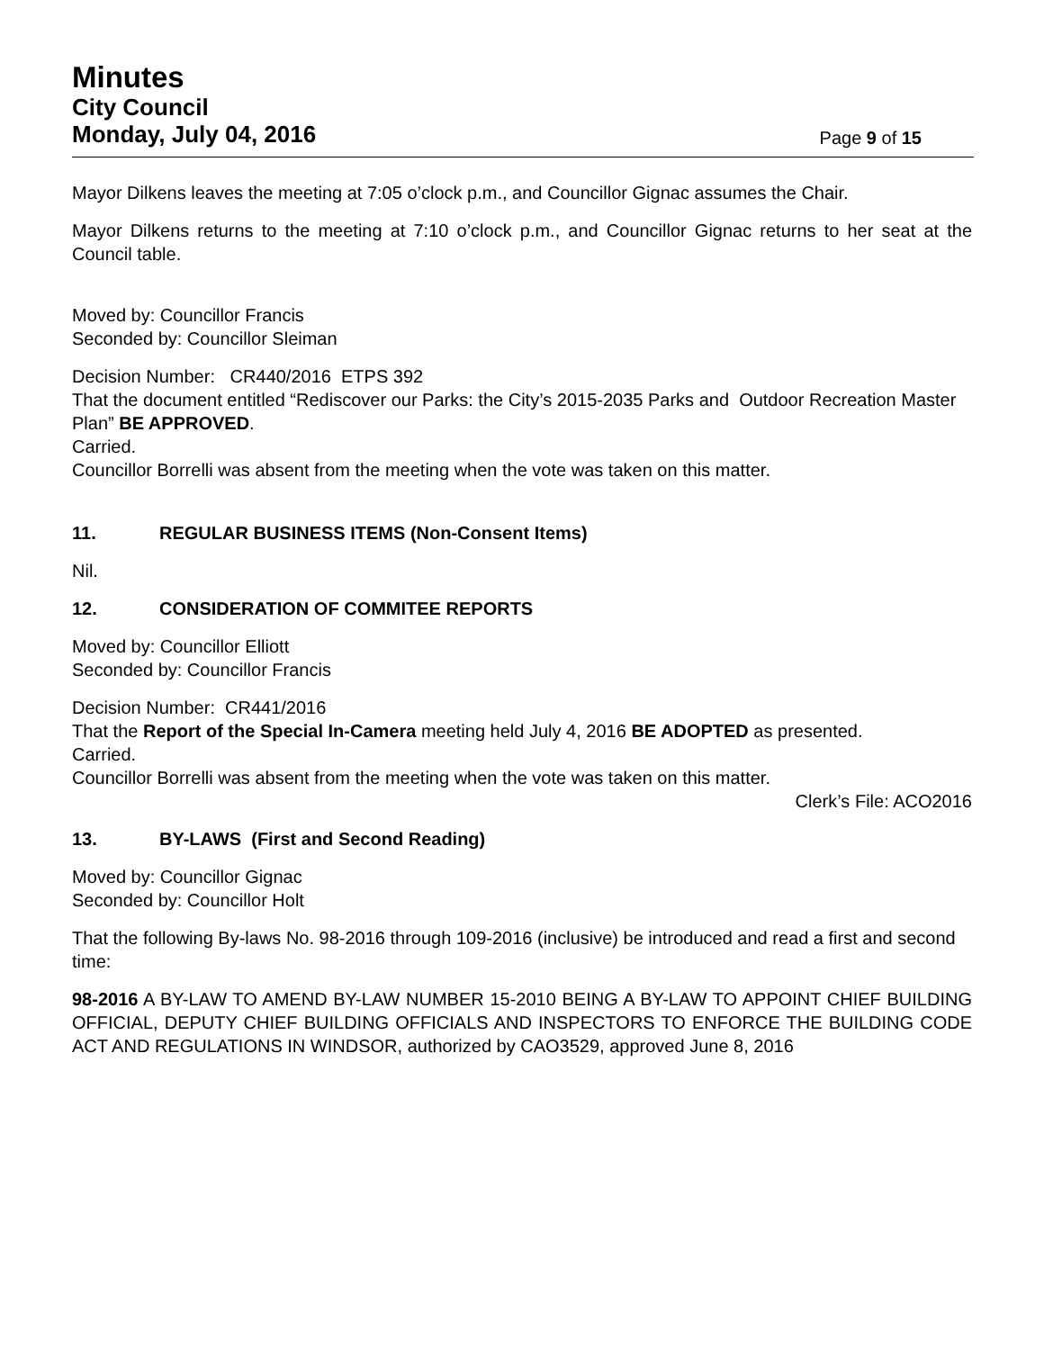Minutes
City Council
Monday, July 04, 2016 Page 9 of 15
Mayor Dilkens leaves the meeting at 7:05 o’clock p.m., and Councillor Gignac assumes the Chair.
Mayor Dilkens returns to the meeting at 7:10 o’clock p.m., and Councillor Gignac returns to her seat at the Council table.
Moved by: Councillor Francis
Seconded by: Councillor Sleiman
Decision Number: CR440/2016 ETPS 392
That the document entitled “Rediscover our Parks: the City’s 2015-2035 Parks and Outdoor Recreation Master Plan” BE APPROVED.
Carried.
Councillor Borrelli was absent from the meeting when the vote was taken on this matter.
11. REGULAR BUSINESS ITEMS (Non-Consent Items)
Nil.
12. CONSIDERATION OF COMMITEE REPORTS
Moved by: Councillor Elliott
Seconded by: Councillor Francis
Decision Number: CR441/2016
That the Report of the Special In-Camera meeting held July 4, 2016 BE ADOPTED as presented.
Carried.
Councillor Borrelli was absent from the meeting when the vote was taken on this matter.
Clerk’s File: ACO2016
13. BY-LAWS (First and Second Reading)
Moved by: Councillor Gignac
Seconded by: Councillor Holt
That the following By-laws No. 98-2016 through 109-2016 (inclusive) be introduced and read a first and second time:
98-2016 A BY-LAW TO AMEND BY-LAW NUMBER 15-2010 BEING A BY-LAW TO APPOINT CHIEF BUILDING OFFICIAL, DEPUTY CHIEF BUILDING OFFICIALS AND INSPECTORS TO ENFORCE THE BUILDING CODE ACT AND REGULATIONS IN WINDSOR, authorized by CAO3529, approved June 8, 2016